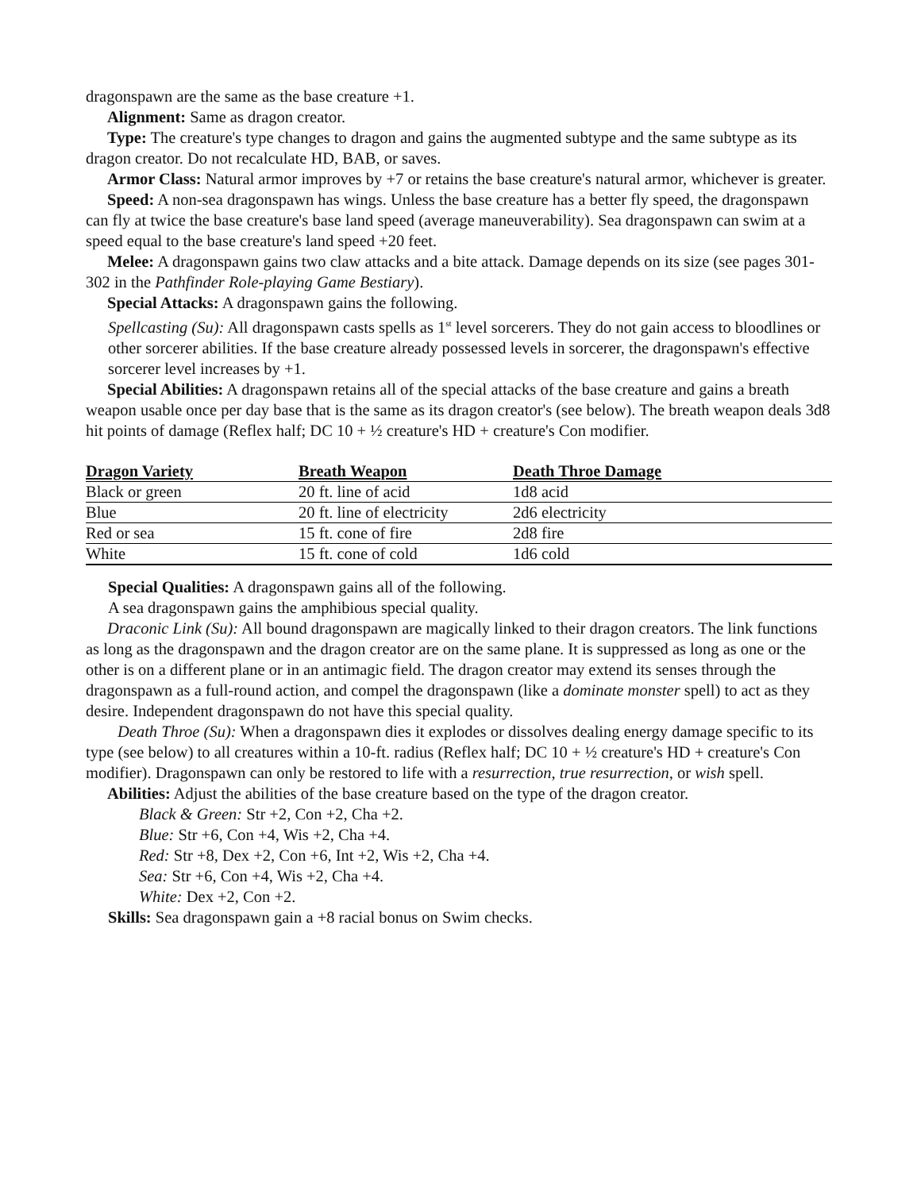dragonspawn are the same as the base creature +1.
Alignment: Same as dragon creator.
Type: The creature's type changes to dragon and gains the augmented subtype and the same subtype as its dragon creator. Do not recalculate HD, BAB, or saves.
Armor Class: Natural armor improves by +7 or retains the base creature's natural armor, whichever is greater.
Speed: A non-sea dragonspawn has wings. Unless the base creature has a better fly speed, the dragonspawn can fly at twice the base creature's base land speed (average maneuverability). Sea dragonspawn can swim at a speed equal to the base creature's land speed +20 feet.
Melee: A dragonspawn gains two claw attacks and a bite attack. Damage depends on its size (see pages 301-302 in the Pathfinder Role-playing Game Bestiary).
Special Attacks: A dragonspawn gains the following.
Spellcasting (Su): All dragonspawn casts spells as 1<sup>st</sup> level sorcerers. They do not gain access to bloodlines or other sorcerer abilities. If the base creature already possessed levels in sorcerer, the dragonspawn's effective sorcerer level increases by +1.
Special Abilities: A dragonspawn retains all of the special attacks of the base creature and gains a breath weapon usable once per day base that is the same as its dragon creator's (see below). The breath weapon deals 3d8 hit points of damage (Reflex half; DC 10 + ½ creature's HD + creature's Con modifier.
| Dragon Variety | Breath Weapon | Death Throe Damage |
| --- | --- | --- |
| Black or green | 20 ft. line of acid | 1d8 acid |
| Blue | 20 ft. line of electricity | 2d6 electricity |
| Red or sea | 15 ft. cone of fire | 2d8 fire |
| White | 15 ft. cone of cold | 1d6 cold |
Special Qualities: A dragonspawn gains all of the following.
A sea dragonspawn gains the amphibious special quality.
Draconic Link (Su): All bound dragonspawn are magically linked to their dragon creators. The link functions as long as the dragonspawn and the dragon creator are on the same plane. It is suppressed as long as one or the other is on a different plane or in an antimagic field. The dragon creator may extend its senses through the dragonspawn as a full-round action, and compel the dragonspawn (like a dominate monster spell) to act as they desire. Independent dragonspawn do not have this special quality.
Death Throe (Su): When a dragonspawn dies it explodes or dissolves dealing energy damage specific to its type (see below) to all creatures within a 10-ft. radius (Reflex half; DC 10 + ½ creature's HD + creature's Con modifier). Dragonspawn can only be restored to life with a resurrection, true resurrection, or wish spell.
Abilities: Adjust the abilities of the base creature based on the type of the dragon creator.
Black & Green: Str +2, Con +2, Cha +2.
Blue: Str +6, Con +4, Wis +2, Cha +4.
Red: Str +8, Dex +2, Con +6, Int +2, Wis +2, Cha +4.
Sea: Str +6, Con +4, Wis +2, Cha +4.
White: Dex +2, Con +2.
Skills: Sea dragonspawn gain a +8 racial bonus on Swim checks.